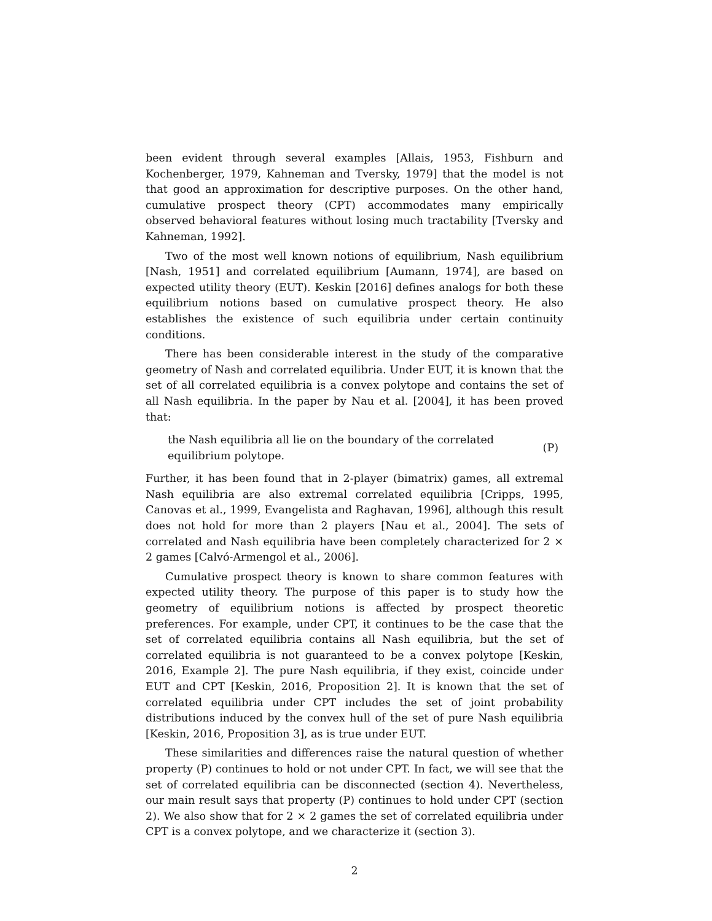been evident through several examples [Allais, 1953, Fishburn and Kochenberger, 1979, Kahneman and Tversky, 1979] that the model is not that good an approximation for descriptive purposes. On the other hand, cumulative prospect theory (CPT) accommodates many empirically observed behavioral features without losing much tractability [Tversky and Kahneman, 1992].
Two of the most well known notions of equilibrium, Nash equilibrium [Nash, 1951] and correlated equilibrium [Aumann, 1974], are based on expected utility theory (EUT). Keskin [2016] defines analogs for both these equilibrium notions based on cumulative prospect theory. He also establishes the existence of such equilibria under certain continuity conditions.
There has been considerable interest in the study of the comparative geometry of Nash and correlated equilibria. Under EUT, it is known that the set of all correlated equilibria is a convex polytope and contains the set of all Nash equilibria. In the paper by Nau et al. [2004], it has been proved that:
the Nash equilibria all lie on the boundary of the correlated equilibrium polytope.
(P)
Further, it has been found that in 2-player (bimatrix) games, all extremal Nash equilibria are also extremal correlated equilibria [Cripps, 1995, Canovas et al., 1999, Evangelista and Raghavan, 1996], although this result does not hold for more than 2 players [Nau et al., 2004]. The sets of correlated and Nash equilibria have been completely characterized for 2 × 2 games [Calvó-Armengol et al., 2006].
Cumulative prospect theory is known to share common features with expected utility theory. The purpose of this paper is to study how the geometry of equilibrium notions is affected by prospect theoretic preferences. For example, under CPT, it continues to be the case that the set of correlated equilibria contains all Nash equilibria, but the set of correlated equilibria is not guaranteed to be a convex polytope [Keskin, 2016, Example 2]. The pure Nash equilibria, if they exist, coincide under EUT and CPT [Keskin, 2016, Proposition 2]. It is known that the set of correlated equilibria under CPT includes the set of joint probability distributions induced by the convex hull of the set of pure Nash equilibria [Keskin, 2016, Proposition 3], as is true under EUT.
These similarities and differences raise the natural question of whether property (P) continues to hold or not under CPT. In fact, we will see that the set of correlated equilibria can be disconnected (section 4). Nevertheless, our main result says that property (P) continues to hold under CPT (section 2). We also show that for 2 × 2 games the set of correlated equilibria under CPT is a convex polytope, and we characterize it (section 3).
2